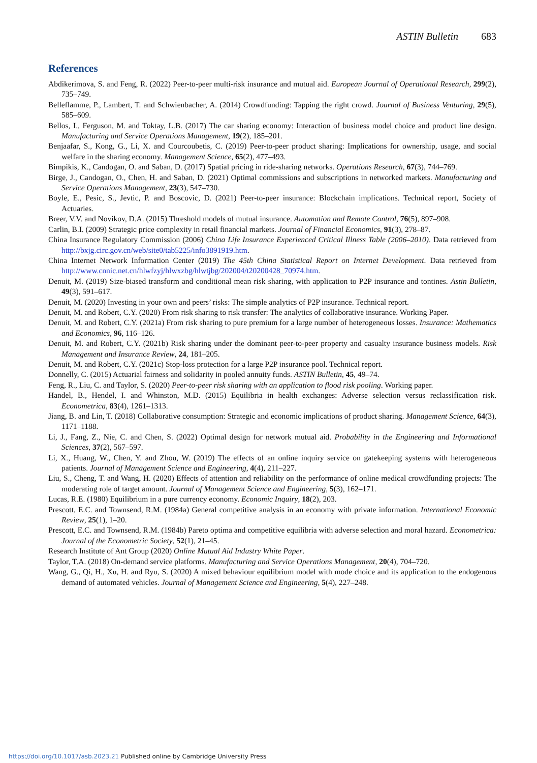ASTIN Bulletin 683
References
Abdikerimova, S. and Feng, R. (2022) Peer-to-peer multi-risk insurance and mutual aid. European Journal of Operational Research, 299(2), 735–749.
Belleflamme, P., Lambert, T. and Schwienbacher, A. (2014) Crowdfunding: Tapping the right crowd. Journal of Business Venturing, 29(5), 585–609.
Bellos, I., Ferguson, M. and Toktay, L.B. (2017) The car sharing economy: Interaction of business model choice and product line design. Manufacturing and Service Operations Management, 19(2), 185–201.
Benjaafar, S., Kong, G., Li, X. and Courcoubetis, C. (2019) Peer-to-peer product sharing: Implications for ownership, usage, and social welfare in the sharing economy. Management Science, 65(2), 477–493.
Bimpikis, K., Candogan, O. and Saban, D. (2017) Spatial pricing in ride-sharing networks. Operations Research, 67(3), 744–769.
Birge, J., Candogan, O., Chen, H. and Saban, D. (2021) Optimal commissions and subscriptions in networked markets. Manufacturing and Service Operations Management, 23(3), 547–730.
Boyle, E., Pesic, S., Jevtic, P. and Boscovic, D. (2021) Peer-to-peer insurance: Blockchain implications. Technical report, Society of Actuaries.
Breer, V.V. and Novikov, D.A. (2015) Threshold models of mutual insurance. Automation and Remote Control, 76(5), 897–908.
Carlin, B.I. (2009) Strategic price complexity in retail financial markets. Journal of Financial Economics, 91(3), 278–87.
China Insurance Regulatory Commission (2006) China Life Insurance Experienced Critical Illness Table (2006–2010). Data retrieved from http://bxjg.circ.gov.cn/web/site0/tab5225/info3891919.htm.
China Internet Network Information Center (2019) The 45th China Statistical Report on Internet Development. Data retrieved from http://www.cnnic.net.cn/hlwfzyj/hlwxzbg/hlwtjbg/202004/t20200428_70974.htm.
Denuit, M. (2019) Size-biased transform and conditional mean risk sharing, with application to P2P insurance and tontines. Astin Bulletin, 49(3), 591–617.
Denuit, M. (2020) Investing in your own and peers’ risks: The simple analytics of P2P insurance. Technical report.
Denuit, M. and Robert, C.Y. (2020) From risk sharing to risk transfer: The analytics of collaborative insurance. Working Paper.
Denuit, M. and Robert, C.Y. (2021a) From risk sharing to pure premium for a large number of heterogeneous losses. Insurance: Mathematics and Economics, 96, 116–126.
Denuit, M. and Robert, C.Y. (2021b) Risk sharing under the dominant peer-to-peer property and casualty insurance business models. Risk Management and Insurance Review, 24, 181–205.
Denuit, M. and Robert, C.Y. (2021c) Stop-loss protection for a large P2P insurance pool. Technical report.
Donnelly, C. (2015) Actuarial fairness and solidarity in pooled annuity funds. ASTIN Bulletin, 45, 49–74.
Feng, R., Liu, C. and Taylor, S. (2020) Peer-to-peer risk sharing with an application to flood risk pooling. Working paper.
Handel, B., Hendel, I. and Whinston, M.D. (2015) Equilibria in health exchanges: Adverse selection versus reclassification risk. Econometrica, 83(4), 1261–1313.
Jiang, B. and Lin, T. (2018) Collaborative consumption: Strategic and economic implications of product sharing. Management Science, 64(3), 1171–1188.
Li, J., Fang, Z., Nie, C. and Chen, S. (2022) Optimal design for network mutual aid. Probability in the Engineering and Informational Sciences, 37(2), 567–597.
Li, X., Huang, W., Chen, Y. and Zhou, W. (2019) The effects of an online inquiry service on gatekeeping systems with heterogeneous patients. Journal of Management Science and Engineering, 4(4), 211–227.
Liu, S., Cheng, T. and Wang, H. (2020) Effects of attention and reliability on the performance of online medical crowdfunding projects: The moderating role of target amount. Journal of Management Science and Engineering, 5(3), 162–171.
Lucas, R.E. (1980) Equilibrium in a pure currency economy. Economic Inquiry, 18(2), 203.
Prescott, E.C. and Townsend, R.M. (1984a) General competitive analysis in an economy with private information. International Economic Review, 25(1), 1–20.
Prescott, E.C. and Townsend, R.M. (1984b) Pareto optima and competitive equilibria with adverse selection and moral hazard. Econometrica: Journal of the Econometric Society, 52(1), 21–45.
Research Institute of Ant Group (2020) Online Mutual Aid Industry White Paper.
Taylor, T.A. (2018) On-demand service platforms. Manufacturing and Service Operations Management, 20(4), 704–720.
Wang, G., Qi, H., Xu, H. and Ryu, S. (2020) A mixed behaviour equilibrium model with mode choice and its application to the endogenous demand of automated vehicles. Journal of Management Science and Engineering, 5(4), 227–248.
https://doi.org/10.1017/asb.2023.21 Published online by Cambridge University Press